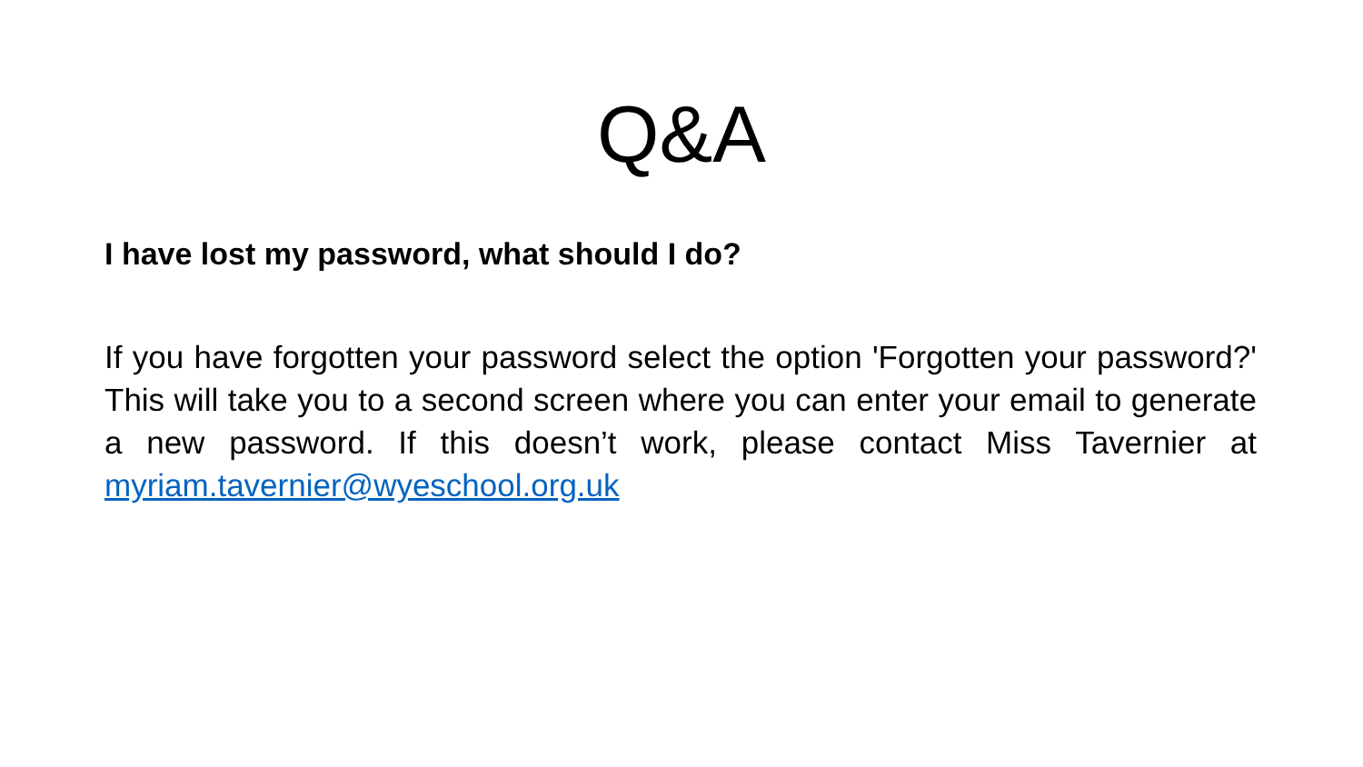Q&A
I have lost my password, what should I do?
If you have forgotten your password select the option 'Forgotten your password?' This will take you to a second screen where you can enter your email to generate a new password. If this doesn’t work, please contact Miss Tavernier at myriam.tavernier@wyeschool.org.uk